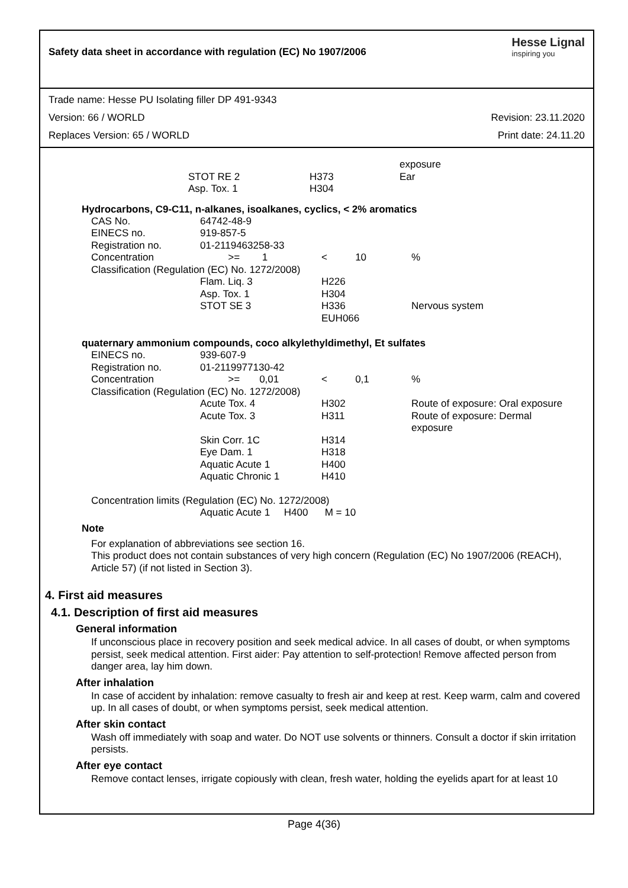Safety data sheet in accordance with regulation (EC) No 1907/2006
Hesse Lignal
inspiring you
Trade name: Hesse PU Isolating filler DP 491-9343
Version: 66 / WORLD Revision: 23.11.2020
Replaces Version: 65 / WORLD Print date: 24.11.20
| | | exposure |
| STOT RE 2 | H373 | Ear |
| Asp. Tox. 1 | H304 | |
Hydrocarbons, C9-C11, n-alkanes, isoalkanes, cyclics, < 2% aromatics
| CAS No. | 64742-48-9 | | |
| EINECS no. | 919-857-5 | | |
| Registration no. | 01-2119463258-33 | | |
| Concentration | >= 1 | < 10 | % |
| Classification (Regulation (EC) No. 1272/2008) | | | |
| | Flam. Liq. 3 | H226 | |
| | Asp. Tox. 1 | H304 | |
| | STOT SE 3 | H336 | Nervous system |
| | | EUH066 | |
quaternary ammonium compounds, coco alkylethyldimethyl, Et sulfates
| EINECS no. | 939-607-9 | | |
| Registration no. | 01-2119977130-42 | | |
| Concentration | >= 0,01 | < 0,1 | % |
| Classification (Regulation (EC) No. 1272/2008) | | | |
| | Acute Tox. 4 | H302 | Route of exposure: Oral exposure |
| | Acute Tox. 3 | H311 | Route of exposure: Dermal exposure |
| | Skin Corr. 1C | H314 | |
| | Eye Dam. 1 | H318 | |
| | Aquatic Acute 1 | H400 | |
| | Aquatic Chronic 1 | H410 | |
Concentration limits (Regulation (EC) No. 1272/2008)
Aquatic Acute 1 H400 M = 10
Note
For explanation of abbreviations see section 16.
This product does not contain substances of very high concern (Regulation (EC) No 1907/2006 (REACH), Article 57) (if not listed in Section 3).
4. First aid measures
4.1. Description of first aid measures
General information
If unconscious place in recovery position and seek medical advice. In all cases of doubt, or when symptoms persist, seek medical attention. First aider: Pay attention to self-protection! Remove affected person from danger area, lay him down.
After inhalation
In case of accident by inhalation: remove casualty to fresh air and keep at rest. Keep warm, calm and covered up. In all cases of doubt, or when symptoms persist, seek medical attention.
After skin contact
Wash off immediately with soap and water. Do NOT use solvents or thinners. Consult a doctor if skin irritation persists.
After eye contact
Remove contact lenses, irrigate copiously with clean, fresh water, holding the eyelids apart for at least 10
Page 4(36)